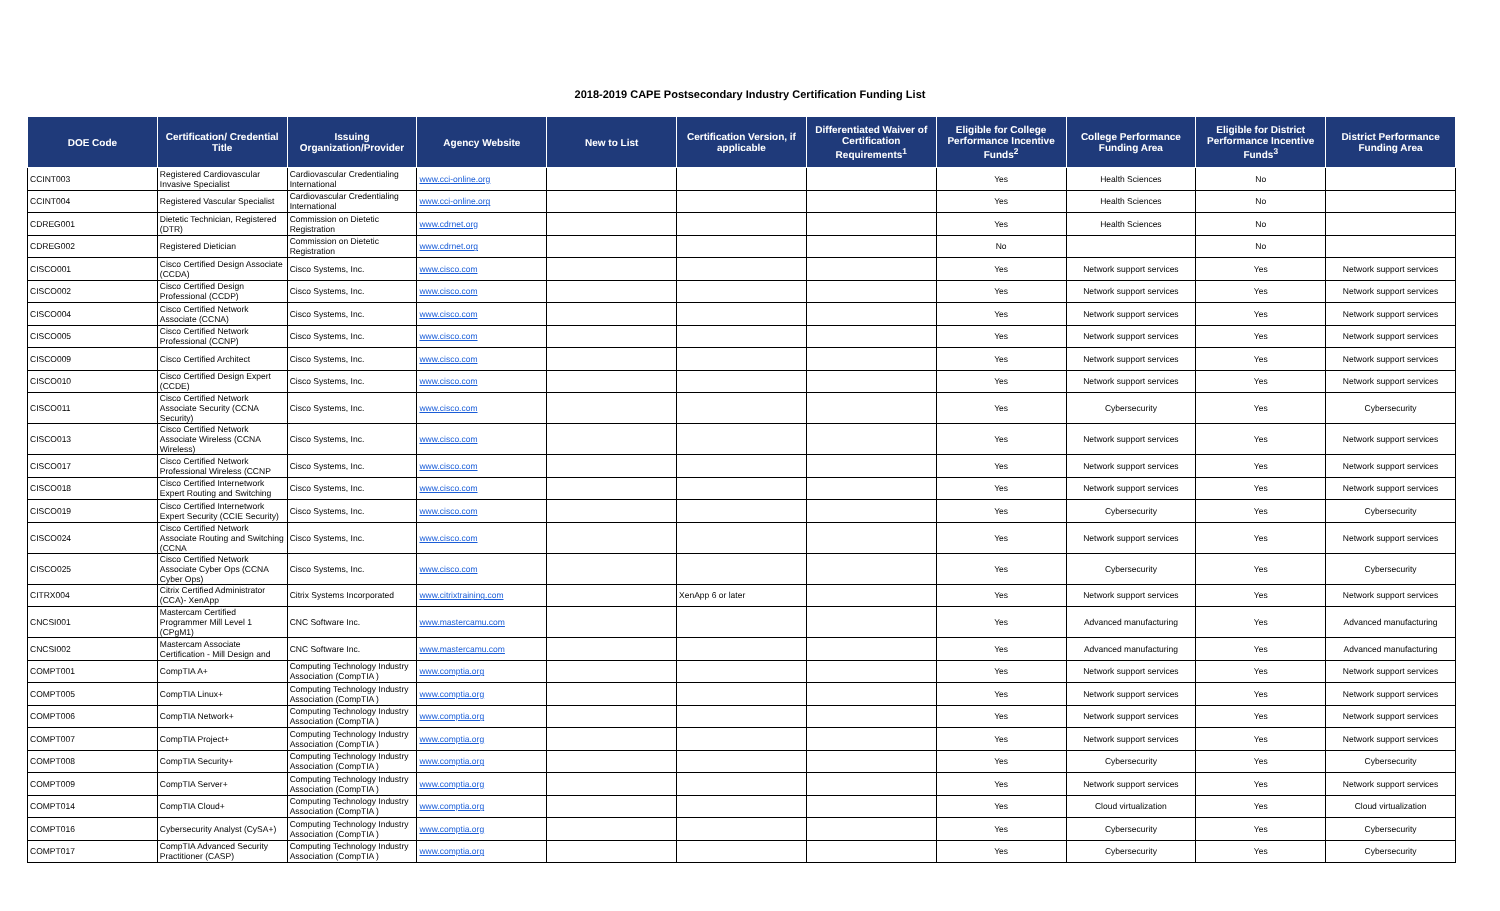2018-2019 CAPE Postsecondary Industry Certification Funding List
| DOE Code | Certification/ Credential Title | Issuing Organization/Provider | Agency Website | New to List | Certification Version, if applicable | Differentiated Waiver of Certification Requirements<sup>1</sup> | Eligible for College Performance Incentive Funds<sup>2</sup> | College Performance Funding Area | Eligible for District Performance Incentive Funds<sup>3</sup> | District Performance Funding Area |
| --- | --- | --- | --- | --- | --- | --- | --- | --- | --- | --- |
| CCINT003 | Registered Cardiovascular Invasive Specialist | Cardiovascular Credentialing International | www.cci-online.org | | | | Yes | Health Sciences | No | |
| CCINT004 | Registered Vascular Specialist | Cardiovascular Credentialing International | www.cci-online.org | | | | Yes | Health Sciences | No | |
| CDREG001 | Dietetic Technician, Registered (DTR) | Commission on Dietetic Registration | www.cdrnet.org | | | | Yes | Health Sciences | No | |
| CDREG002 | Registered Dietician | Commission on Dietetic Registration | www.cdrnet.org | | | | No | | No | |
| CISCO001 | Cisco Certified Design Associate (CCDA) | Cisco Systems, Inc. | www.cisco.com | | | | Yes | Network support services | Yes | Network support services |
| CISCO002 | Cisco Certified Design Professional (CCDP) | Cisco Systems, Inc. | www.cisco.com | | | | Yes | Network support services | Yes | Network support services |
| CISCO004 | Cisco Certified Network Associate (CCNA) | Cisco Systems, Inc. | www.cisco.com | | | | Yes | Network support services | Yes | Network support services |
| CISCO005 | Cisco Certified Network Professional (CCNP) | Cisco Systems, Inc. | www.cisco.com | | | | Yes | Network support services | Yes | Network support services |
| CISCO009 | Cisco Certified Architect | Cisco Systems, Inc. | www.cisco.com | | | | Yes | Network support services | Yes | Network support services |
| CISCO010 | Cisco Certified Design Expert (CCDE) | Cisco Systems, Inc. | www.cisco.com | | | | Yes | Network support services | Yes | Network support services |
| CISCO011 | Cisco Certified Network Associate Security (CCNA Security) | Cisco Systems, Inc. | www.cisco.com | | | | Yes | Cybersecurity | Yes | Cybersecurity |
| CISCO013 | Cisco Certified Network Associate Wireless (CCNA Wireless) | Cisco Systems, Inc. | www.cisco.com | | | | Yes | Network support services | Yes | Network support services |
| CISCO017 | Cisco Certified Network Professional Wireless (CCNP | Cisco Systems, Inc. | www.cisco.com | | | | Yes | Network support services | Yes | Network support services |
| CISCO018 | Cisco Certified Internetwork Expert Routing and Switching | Cisco Systems, Inc. | www.cisco.com | | | | Yes | Network support services | Yes | Network support services |
| CISCO019 | Cisco Certified Internetwork Expert Security (CCIE Security) | Cisco Systems, Inc. | www.cisco.com | | | | Yes | Cybersecurity | Yes | Cybersecurity |
| CISCO024 | Cisco Certified Network Associate Routing and Switching (CCNA | Cisco Systems, Inc. | www.cisco.com | | | | Yes | Network support services | Yes | Network support services |
| CISCO025 | Cisco Certified Network Associate Cyber Ops (CCNA Cyber Ops) | Cisco Systems, Inc. | www.cisco.com | | | | Yes | Cybersecurity | Yes | Cybersecurity |
| CITRX004 | Citrix Certified Administrator (CCA)- XenApp | Citrix Systems Incorporated | www.citrixtraining.com | | XenApp 6 or later | | Yes | Network support services | Yes | Network support services |
| CNCSI001 | Mastercam Certified Programmer Mill Level 1 (CPgM1) | CNC Software Inc. | www.mastercamu.com | | | | Yes | Advanced manufacturing | Yes | Advanced manufacturing |
| CNCSI002 | Mastercam Associate Certification - Mill Design and | CNC Software Inc. | www.mastercamu.com | | | | Yes | Advanced manufacturing | Yes | Advanced manufacturing |
| COMPT001 | CompTIA A+ | Computing Technology Industry Association (CompTIA ) | www.comptia.org | | | | Yes | Network support services | Yes | Network support services |
| COMPT005 | CompTIA Linux+ | Computing Technology Industry Association (CompTIA ) | www.comptia.org | | | | Yes | Network support services | Yes | Network support services |
| COMPT006 | CompTIA Network+ | Computing Technology Industry Association (CompTIA ) | www.comptia.org | | | | Yes | Network support services | Yes | Network support services |
| COMPT007 | CompTIA Project+ | Computing Technology Industry Association (CompTIA ) | www.comptia.org | | | | Yes | Network support services | Yes | Network support services |
| COMPT008 | CompTIA Security+ | Computing Technology Industry Association (CompTIA ) | www.comptia.org | | | | Yes | Cybersecurity | Yes | Cybersecurity |
| COMPT009 | CompTIA Server+ | Computing Technology Industry Association (CompTIA ) | www.comptia.org | | | | Yes | Network support services | Yes | Network support services |
| COMPT014 | CompTIA Cloud+ | Computing Technology Industry Association (CompTIA ) | www.comptia.org | | | | Yes | Cloud virtualization | Yes | Cloud virtualization |
| COMPT016 | Cybersecurity Analyst (CySA+) | Computing Technology Industry Association (CompTIA ) | www.comptia.org | | | | Yes | Cybersecurity | Yes | Cybersecurity |
| COMPT017 | CompTIA Advanced Security Practitioner (CASP) | Computing Technology Industry Association (CompTIA ) | www.comptia.org | | | | Yes | Cybersecurity | Yes | Cybersecurity |